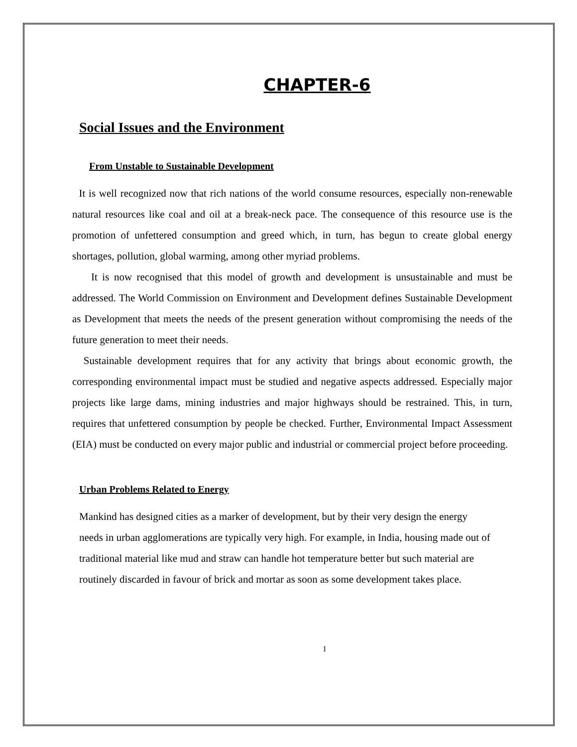CHAPTER-6
Social Issues and the Environment
From Unstable to Sustainable Development
It is well recognized now that rich nations of the world consume resources, especially non-renewable natural resources like coal and oil at a break-neck pace. The consequence of this resource use is the promotion of unfettered consumption and greed which, in turn, has begun to create global energy shortages, pollution, global warming, among other myriad problems.
It is now recognised that this model of growth and development is unsustainable and must be addressed. The World Commission on Environment and Development defines Sustainable Development as Development that meets the needs of the present generation without compromising the needs of the future generation to meet their needs.
Sustainable development requires that for any activity that brings about economic growth, the corresponding environmental impact must be studied and negative aspects addressed. Especially major projects like large dams, mining industries and major highways should be restrained. This, in turn, requires that unfettered consumption by people be checked. Further, Environmental Impact Assessment (EIA) must be conducted on every major public and industrial or commercial project before proceeding.
Urban Problems Related to Energy
Mankind has designed cities as a marker of development, but by their very design the energy needs in urban agglomerations are typically very high. For example, in India, housing made out of traditional material like mud and straw can handle hot temperature better but such material are routinely discarded in favour of brick and mortar as soon as some development takes place.
1